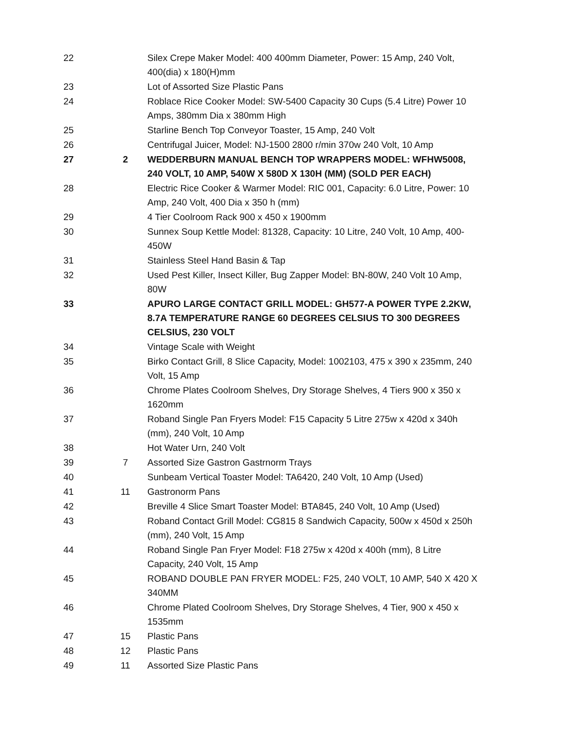| 22 | | Silex Crepe Maker Model: 400 400mm Diameter, Power: 15 Amp, 240 Volt, 400(dia) x 180(H)mm |
| 23 | | Lot of Assorted Size Plastic Pans |
| 24 | | Roblace Rice Cooker Model: SW-5400 Capacity 30 Cups (5.4 Litre) Power 10 Amps, 380mm Dia x 380mm High |
| 25 | | Starline Bench Top Conveyor Toaster, 15 Amp, 240 Volt |
| 26 | | Centrifugal Juicer, Model: NJ-1500 2800 r/min 370w 240 Volt, 10 Amp |
| 27 | 2 | WEDDERBURN MANUAL BENCH TOP WRAPPERS MODEL: WFHW5008, 240 VOLT, 10 AMP, 540W X 580D X 130H (MM) (SOLD PER EACH) |
| 28 | | Electric Rice Cooker & Warmer Model: RIC 001, Capacity: 6.0 Litre, Power: 10 Amp, 240 Volt, 400 Dia x 350 h (mm) |
| 29 | | 4 Tier Coolroom Rack 900 x 450 x 1900mm |
| 30 | | Sunnex Soup Kettle Model: 81328, Capacity: 10 Litre, 240 Volt, 10 Amp, 400-450W |
| 31 | | Stainless Steel Hand Basin & Tap |
| 32 | | Used Pest Killer, Insect Killer, Bug Zapper Model: BN-80W, 240 Volt 10 Amp, 80W |
| 33 | | APURO LARGE CONTACT GRILL MODEL: GH577-A POWER TYPE 2.2KW, 8.7A TEMPERATURE RANGE 60 DEGREES CELSIUS TO 300 DEGREES CELSIUS, 230 VOLT |
| 34 | | Vintage Scale with Weight |
| 35 | | Birko Contact Grill, 8 Slice Capacity, Model: 1002103, 475 x 390 x 235mm, 240 Volt, 15 Amp |
| 36 | | Chrome Plates Coolroom Shelves, Dry Storage Shelves, 4 Tiers 900 x 350 x 1620mm |
| 37 | | Roband Single Pan Fryers Model: F15 Capacity 5 Litre 275w x 420d x 340h (mm), 240 Volt, 10 Amp |
| 38 | | Hot Water Urn, 240 Volt |
| 39 | 7 | Assorted Size Gastron Gastrnorm Trays |
| 40 | | Sunbeam Vertical Toaster Model: TA6420, 240 Volt, 10 Amp (Used) |
| 41 | 11 | Gastronorm Pans |
| 42 | | Breville 4 Slice Smart Toaster Model: BTA845, 240 Volt, 10 Amp (Used) |
| 43 | | Roband Contact Grill Model: CG815 8 Sandwich Capacity, 500w x 450d x 250h (mm), 240 Volt, 15 Amp |
| 44 | | Roband Single Pan Fryer Model: F18 275w x 420d x 400h (mm), 8 Litre Capacity, 240 Volt, 15 Amp |
| 45 | | ROBAND DOUBLE PAN FRYER MODEL: F25, 240 VOLT, 10 AMP, 540 X 420 X 340MM |
| 46 | | Chrome Plated Coolroom Shelves, Dry Storage Shelves, 4 Tier, 900 x 450 x 1535mm |
| 47 | 15 | Plastic Pans |
| 48 | 12 | Plastic Pans |
| 49 | 11 | Assorted Size Plastic Pans |